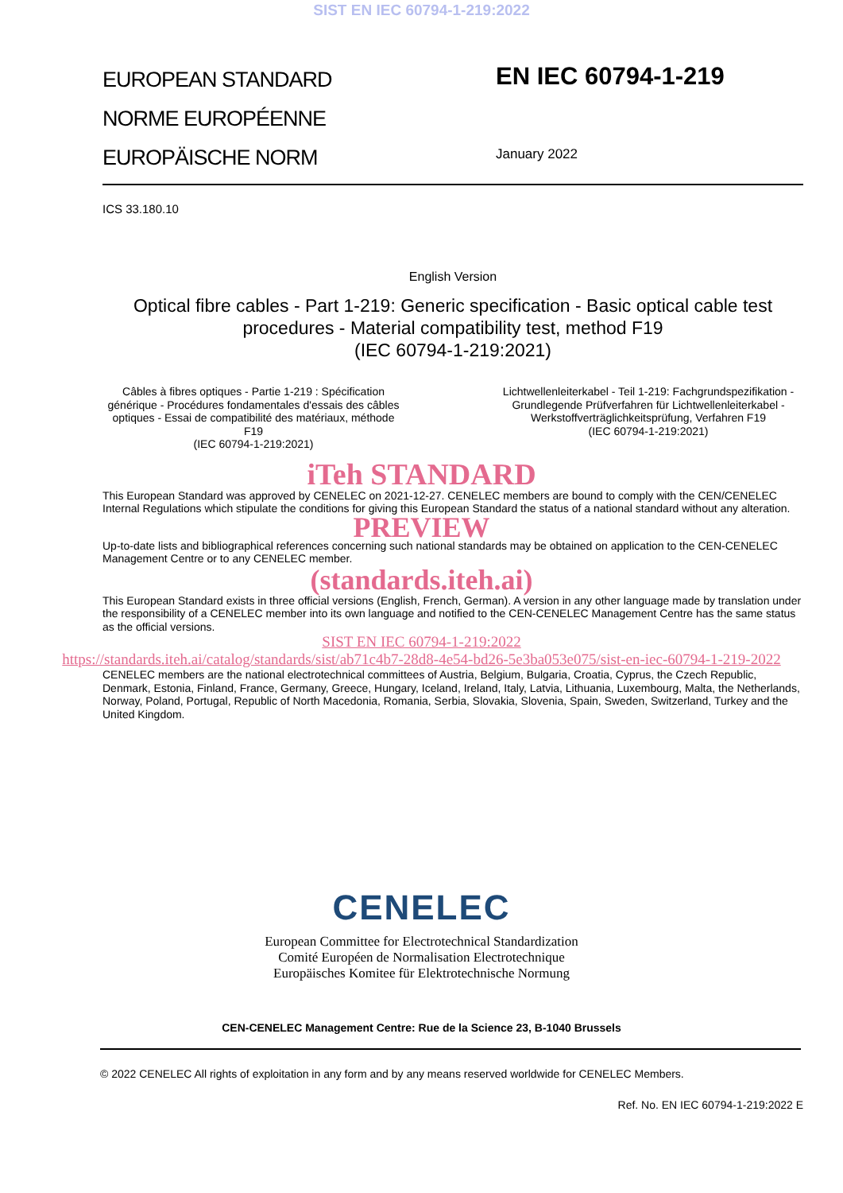SIST EN IEC 60794-1-219:2022
EUROPEAN STANDARD
NORME EUROPÉENNE
EUROPÄISCHE NORM
EN IEC 60794-1-219
January 2022
ICS 33.180.10
English Version
Optical fibre cables - Part 1-219: Generic specification - Basic optical cable test procedures - Material compatibility test, method F19
(IEC 60794-1-219:2021)
Câbles à fibres optiques - Partie 1-219 : Spécification générique - Procédures fondamentales d'essais des câbles optiques - Essai de compatibilité des matériaux, méthode F19
(IEC 60794-1-219:2021)
Lichtwellenleiterkabel - Teil 1-219: Fachgrundspezifikation - Grundlegende Prüfverfahren für Lichtwellenleiterkabel - Werkstoffverträglichkeitsprüfung, Verfahren F19
(IEC 60794-1-219:2021)
iTeh STANDARD
This European Standard was approved by CENELEC on 2021-12-27. CENELEC members are bound to comply with the CEN/CENELEC Internal Regulations which stipulate the conditions for giving this European Standard the status of a national standard without any alteration.
PREVIEW
Up-to-date lists and bibliographical references concerning such national standards may be obtained on application to the CEN-CENELEC Management Centre or to any CENELEC member.
(standards.iteh.ai)
This European Standard exists in three official versions (English, French, German). A version in any other language made by translation under the responsibility of a CENELEC member into its own language and notified to the CEN-CENELEC Management Centre has the same status as the official versions.
SIST EN IEC 60794-1-219:2022
https://standards.iteh.ai/catalog/standards/sist/ab71c4b7-28d8-4e54-bd26-5e3ba053e075/sist-en-iec-60794-1-219-2022
CENELEC members are the national electrotechnical committees of Austria, Belgium, Bulgaria, Croatia, Cyprus, the Czech Republic, Denmark, Estonia, Finland, France, Germany, Greece, Hungary, Iceland, Ireland, Italy, Latvia, Lithuania, Luxembourg, Malta, the Netherlands, Norway, Poland, Portugal, Republic of North Macedonia, Romania, Serbia, Slovakia, Slovenia, Spain, Sweden, Switzerland, Turkey and the United Kingdom.
CENELEC
European Committee for Electrotechnical Standardization
Comité Européen de Normalisation Electrotechnique
Europäisches Komitee für Elektrotechnische Normung
CEN-CENELEC Management Centre: Rue de la Science 23, B-1040 Brussels
© 2022 CENELEC All rights of exploitation in any form and by any means reserved worldwide for CENELEC Members.
Ref. No. EN IEC 60794-1-219:2022 E